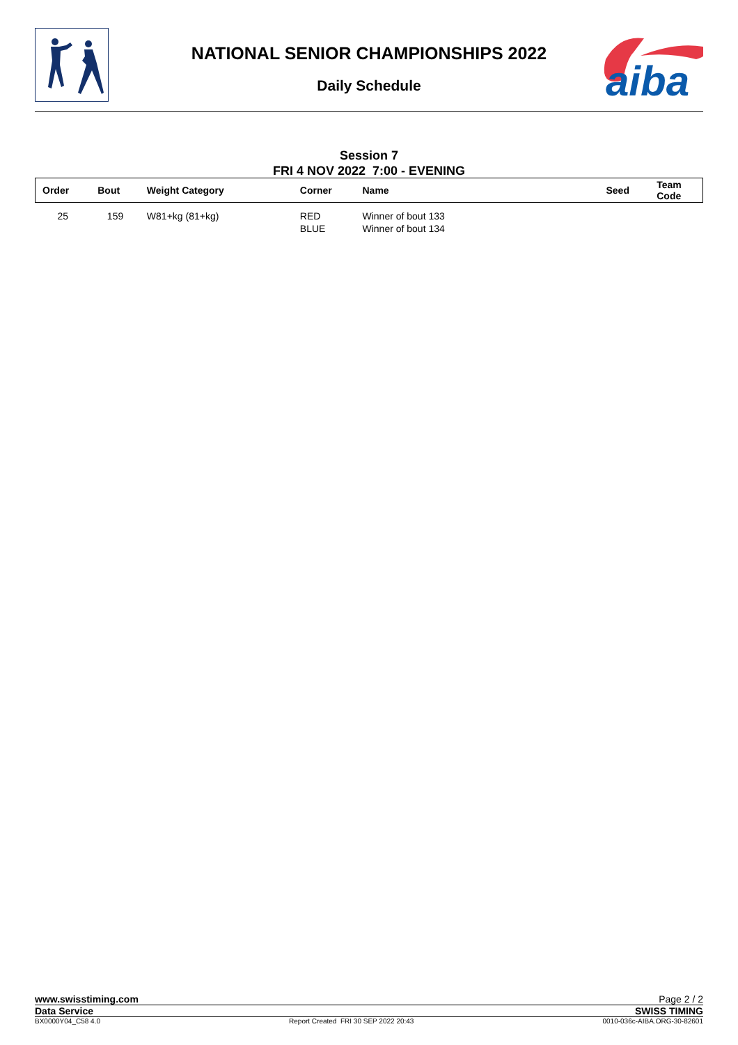aiba
NATIONAL SENIOR CHAMPIONSHIPS 2022
Daily Schedule
Session 7
FRI 4 NOV 2022 7:00 - EVENING
| Order | Bout | Weight Category | Corner | Name | Seed | Team Code |
| --- | --- | --- | --- | --- | --- | --- |
| 25 | 159 | W81+kg (81+kg) | RED BLUE | Winner of bout 133 Winner of bout 134 | | |
www.swisstiming.com Page 2 / 2
Data Service SWISS TIMING
BX0000Y04_C58 4.0 Report Created FRI 30 SEP 2022 20:43 0010-036c-AIBA.ORG-30-82601